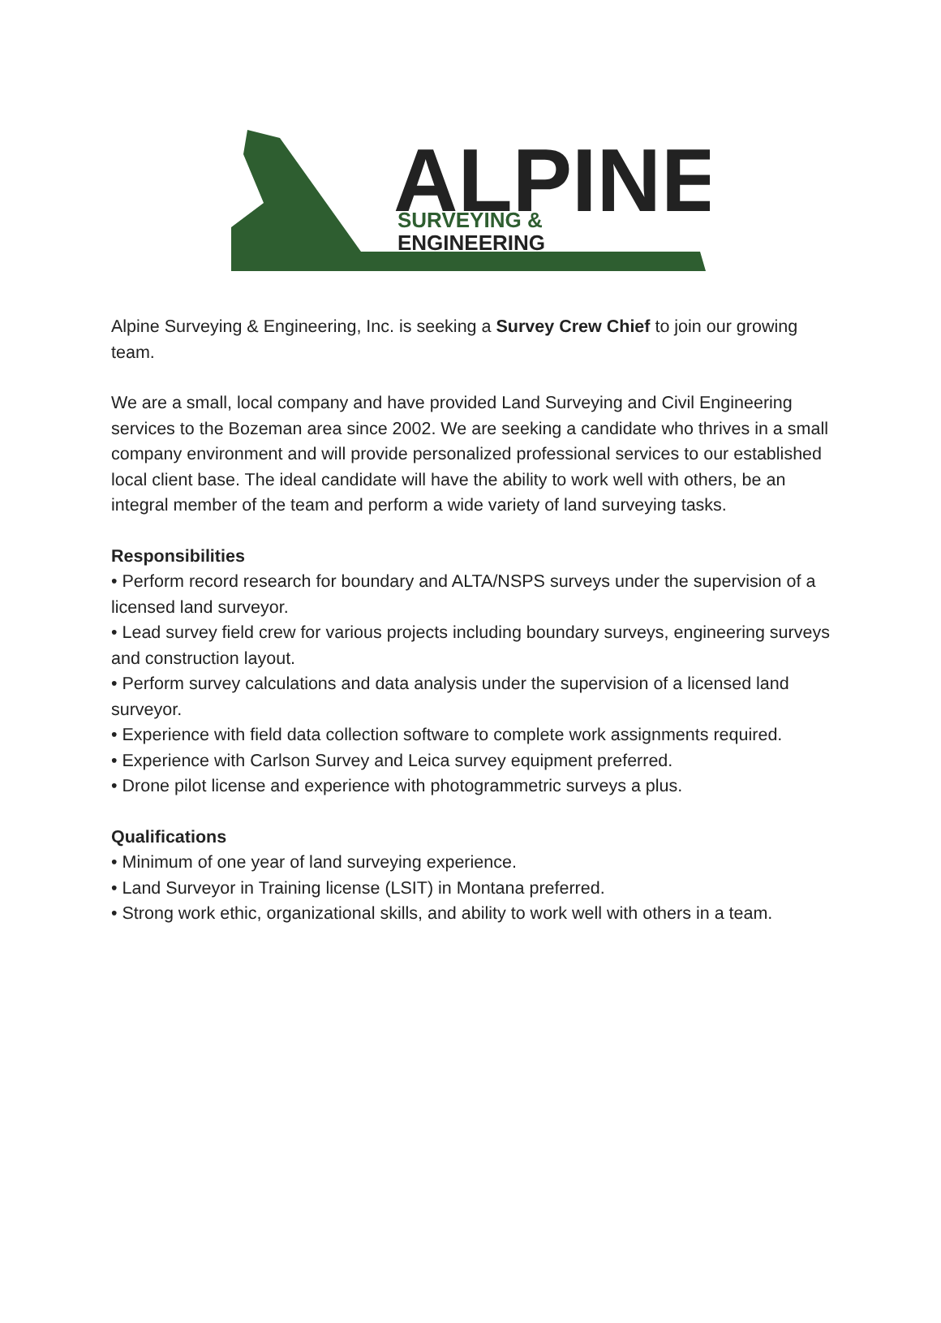ALPINE
SURVEYING &
ENGINEERING
Alpine Surveying & Engineering, Inc. is seeking a Survey Crew Chief to join our growing team.
We are a small, local company and have provided Land Surveying and Civil Engineering services to the Bozeman area since 2002. We are seeking a candidate who thrives in a small company environment and will provide personalized professional services to our established local client base. The ideal candidate will have the ability to work well with others, be an integral member of the team and perform a wide variety of land surveying tasks.
Responsibilities
• Perform record research for boundary and ALTA/NSPS surveys under the supervision of a licensed land surveyor.
• Lead survey field crew for various projects including boundary surveys, engineering surveys and construction layout.
• Perform survey calculations and data analysis under the supervision of a licensed land surveyor.
• Experience with field data collection software to complete work assignments required.
• Experience with Carlson Survey and Leica survey equipment preferred.
• Drone pilot license and experience with photogrammetric surveys a plus.
Qualifications
• Minimum of one year of land surveying experience.
• Land Surveyor in Training license (LSIT) in Montana preferred.
• Strong work ethic, organizational skills, and ability to work well with others in a team.